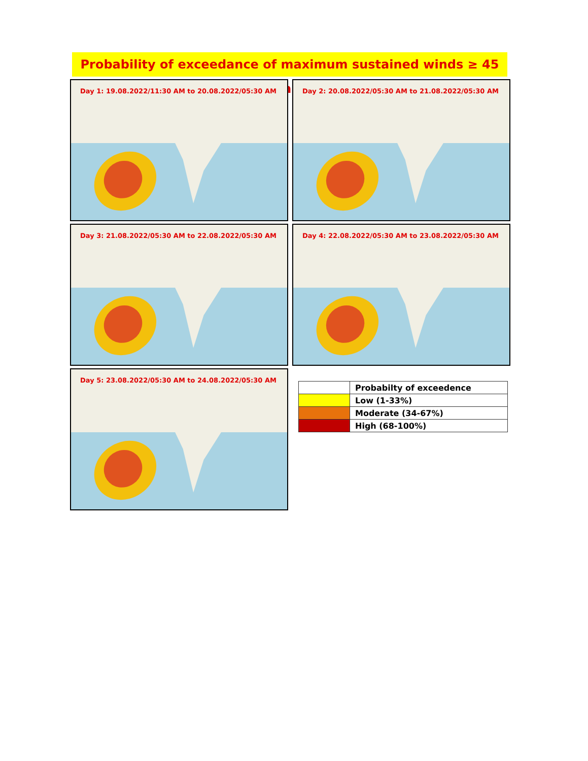Probability of exceedance of maximum sustained winds ≥ 45 kmph
Day 1: 19.08.2022/11:30 AM to 20.08.2022/05:30 AM
Day 2: 20.08.2022/05:30 AM to 21.08.2022/05:30 AM
Day 3: 21.08.2022/05:30 AM to 22.08.2022/05:30 AM
Day 4: 22.08.2022/05:30 AM to 23.08.2022/05:30 AM
Day 5: 23.08.2022/05:30 AM to 24.08.2022/05:30 AM
| | Probabilty of exceedence |
| | Low (1-33%) |
| | Moderate (34-67%) |
| | High (68-100%) |